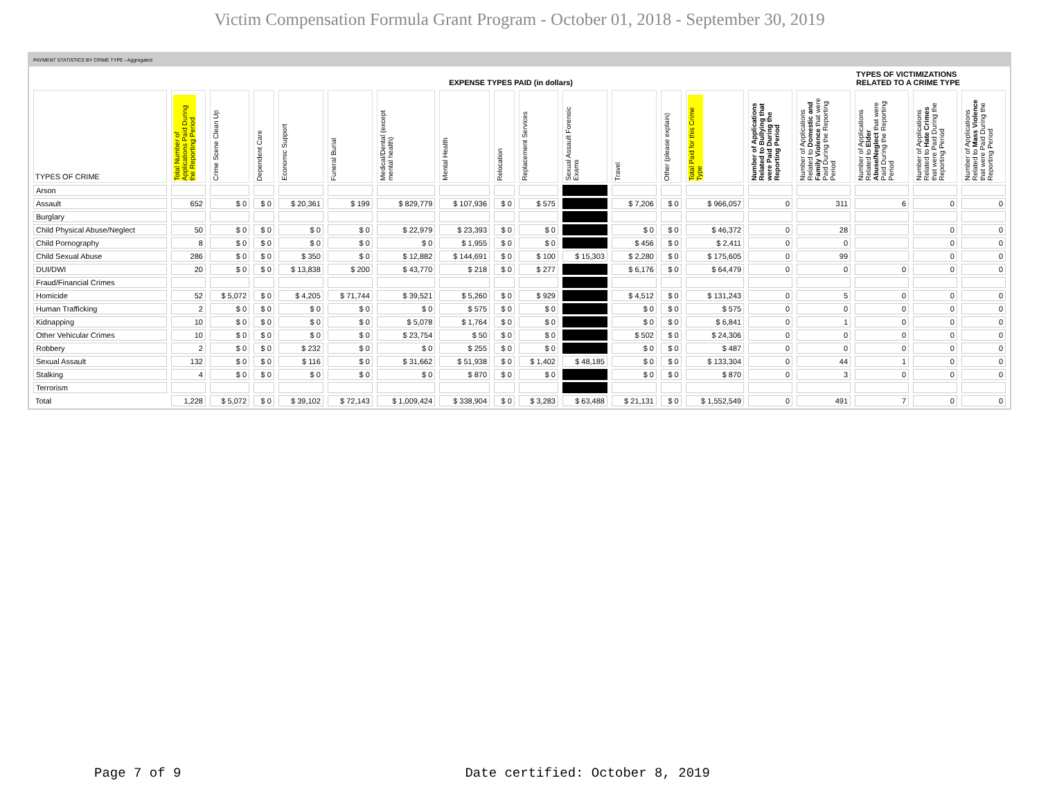Victim Compensation Formula Grant Program - October 01, 2018 - September 30, 2019
PAYMENT STATISTICS BY CRIME TYPE - Aggregated
| | EXPENSE TYPES PAID (in dollars) | | | | | | | | | | | | | | | TYPES OF VICTIMIZATIONS RELATED TO A CRIME TYPE | | |
| --- | --- | --- | --- | --- | --- | --- | --- | --- | --- | --- | --- | --- | --- | --- | --- | --- | --- | --- |
| TYPES OF CRIME | Total Number of Applications Paid During the Reporting Period | Crime Scene Clean Up | Dependent Care | Economic Support | Funeral Burial | Medical/Dental (except mental health) | Mental Health | Relocation | Replacement Services | Sexual Assault Forensic Exams | Travel | Other (please explain) | Total Paid for this Crime Type | Number of Applications Related to Bullying that were Paid During the Reporting Period | Number of Applications Related to Domestic and Family Violence that were Paid During the Reporting Period | Number of Applications Related to Elder Abuse/Neglect that were Paid During the Reporting Period | Number of Applications Related to Hate Crimes that were Paid During the Reporting Period | Number of Applications Related to Mass Violence that were Paid During the Reporting Period |
| Arson | | | | | | | | | | | | | | | | | | |
| Assault | 652 | $ 0 | $ 0 | $ 20,361 | $ 199 | $ 829,779 | $ 107,936 | $ 0 | $ 575 | | $ 7,206 | $ 0 | $ 966,057 | 0 | 311 | 6 | 0 | 0 |
| Burglary | | | | | | | | | | | | | | | | | | |
| Child Physical Abuse/Neglect | 50 | $ 0 | $ 0 | $ 0 | $ 0 | $ 22,979 | $ 23,393 | $ 0 | $ 0 | | $ 0 | $ 0 | $ 46,372 | 0 | 28 | | 0 | 0 |
| Child Pornography | 8 | $ 0 | $ 0 | $ 0 | $ 0 | $ 0 | $ 1,955 | $ 0 | $ 0 | | $ 456 | $ 0 | $ 2,411 | 0 | 0 | | 0 | 0 |
| Child Sexual Abuse | 286 | $ 0 | $ 0 | $ 350 | $ 0 | $ 12,882 | $ 144,691 | $ 0 | $ 100 | $ 15,303 | $ 2,280 | $ 0 | $ 175,605 | 0 | 99 | | 0 | 0 |
| DUI/DWI | 20 | $ 0 | $ 0 | $ 13,838 | $ 200 | $ 43,770 | $ 218 | $ 0 | $ 277 | | $ 6,176 | $ 0 | $ 64,479 | 0 | 0 | 0 | 0 | 0 |
| Fraud/Financial Crimes | | | | | | | | | | | | | | | | | | |
| Homicide | 52 | $ 5,072 | $ 0 | $ 4,205 | $ 71,744 | $ 39,521 | $ 5,260 | $ 0 | $ 929 | | $ 4,512 | $ 0 | $ 131,243 | 0 | 5 | 0 | 0 | 0 |
| Human Trafficking | 2 | $ 0 | $ 0 | $ 0 | $ 0 | $ 0 | $ 575 | $ 0 | $ 0 | | $ 0 | $ 0 | $ 575 | 0 | 0 | 0 | 0 | 0 |
| Kidnapping | 10 | $ 0 | $ 0 | $ 0 | $ 0 | $ 5,078 | $ 1,764 | $ 0 | $ 0 | | $ 0 | $ 0 | $ 6,841 | 0 | 1 | 0 | 0 | 0 |
| Other Vehicular Crimes | 10 | $ 0 | $ 0 | $ 0 | $ 0 | $ 23,754 | $ 50 | $ 0 | $ 0 | | $ 502 | $ 0 | $ 24,306 | 0 | 0 | 0 | 0 | 0 |
| Robbery | 2 | $ 0 | $ 0 | $ 232 | $ 0 | $ 0 | $ 255 | $ 0 | $ 0 | | $ 0 | $ 0 | $ 487 | 0 | 0 | 0 | 0 | 0 |
| Sexual Assault | 132 | $ 0 | $ 0 | $ 116 | $ 0 | $ 31,662 | $ 51,938 | $ 0 | $ 1,402 | $ 48,185 | $ 0 | $ 0 | $ 133,304 | 0 | 44 | 1 | 0 | 0 |
| Stalking | 4 | $ 0 | $ 0 | $ 0 | $ 0 | $ 0 | $ 870 | $ 0 | $ 0 | | $ 0 | $ 0 | $ 870 | 0 | 3 | 0 | 0 | 0 |
| Terrorism | | | | | | | | | | | | | | | | | | |
| Total | 1,228 | $ 5,072 | $ 0 | $ 39,102 | $ 72,143 | $ 1,009,424 | $ 338,904 | $ 0 | $ 3,283 | $ 63,488 | $ 21,131 | $ 0 | $ 1,552,549 | 0 | 491 | 7 | 0 | 0 |
Page 7 of 9 Date certified: October 8, 2019